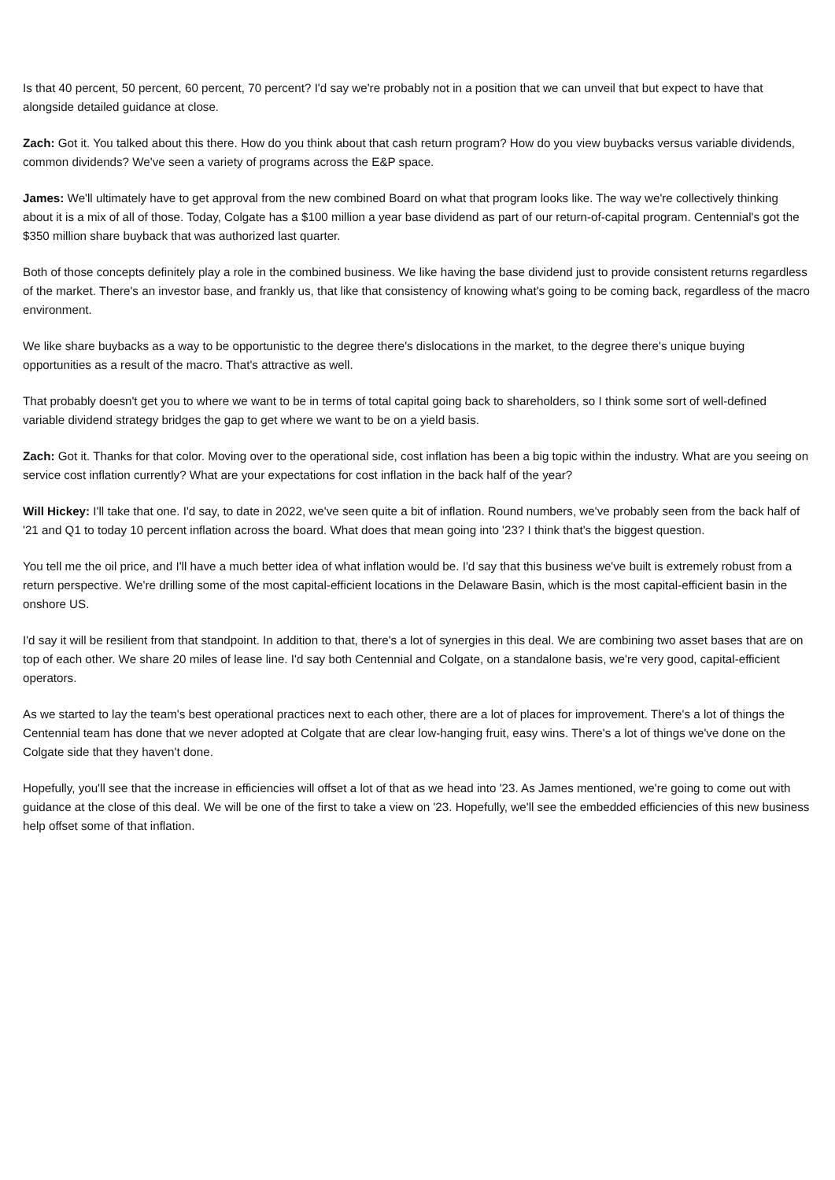Is that 40 percent, 50 percent, 60 percent, 70 percent? I'd say we're probably not in a position that we can unveil that but expect to have that alongside detailed guidance at close.
Zach: Got it. You talked about this there. How do you think about that cash return program? How do you view buybacks versus variable dividends, common dividends? We've seen a variety of programs across the E&P space.
James: We'll ultimately have to get approval from the new combined Board on what that program looks like. The way we're collectively thinking about it is a mix of all of those. Today, Colgate has a $100 million a year base dividend as part of our return-of-capital program. Centennial's got the $350 million share buyback that was authorized last quarter.
Both of those concepts definitely play a role in the combined business. We like having the base dividend just to provide consistent returns regardless of the market. There's an investor base, and frankly us, that like that consistency of knowing what's going to be coming back, regardless of the macro environment.
We like share buybacks as a way to be opportunistic to the degree there's dislocations in the market, to the degree there's unique buying opportunities as a result of the macro. That's attractive as well.
That probably doesn't get you to where we want to be in terms of total capital going back to shareholders, so I think some sort of well-defined variable dividend strategy bridges the gap to get where we want to be on a yield basis.
Zach: Got it. Thanks for that color. Moving over to the operational side, cost inflation has been a big topic within the industry. What are you seeing on service cost inflation currently? What are your expectations for cost inflation in the back half of the year?
Will Hickey: I'll take that one. I'd say, to date in 2022, we've seen quite a bit of inflation. Round numbers, we've probably seen from the back half of '21 and Q1 to today 10 percent inflation across the board. What does that mean going into '23? I think that's the biggest question.
You tell me the oil price, and I'll have a much better idea of what inflation would be. I'd say that this business we've built is extremely robust from a return perspective. We're drilling some of the most capital-efficient locations in the Delaware Basin, which is the most capital-efficient basin in the onshore US.
I'd say it will be resilient from that standpoint. In addition to that, there's a lot of synergies in this deal. We are combining two asset bases that are on top of each other. We share 20 miles of lease line. I'd say both Centennial and Colgate, on a standalone basis, we're very good, capital-efficient operators.
As we started to lay the team's best operational practices next to each other, there are a lot of places for improvement. There's a lot of things the Centennial team has done that we never adopted at Colgate that are clear low-hanging fruit, easy wins. There's a lot of things we've done on the Colgate side that they haven't done.
Hopefully, you'll see that the increase in efficiencies will offset a lot of that as we head into '23. As James mentioned, we're going to come out with guidance at the close of this deal. We will be one of the first to take a view on '23. Hopefully, we'll see the embedded efficiencies of this new business help offset some of that inflation.